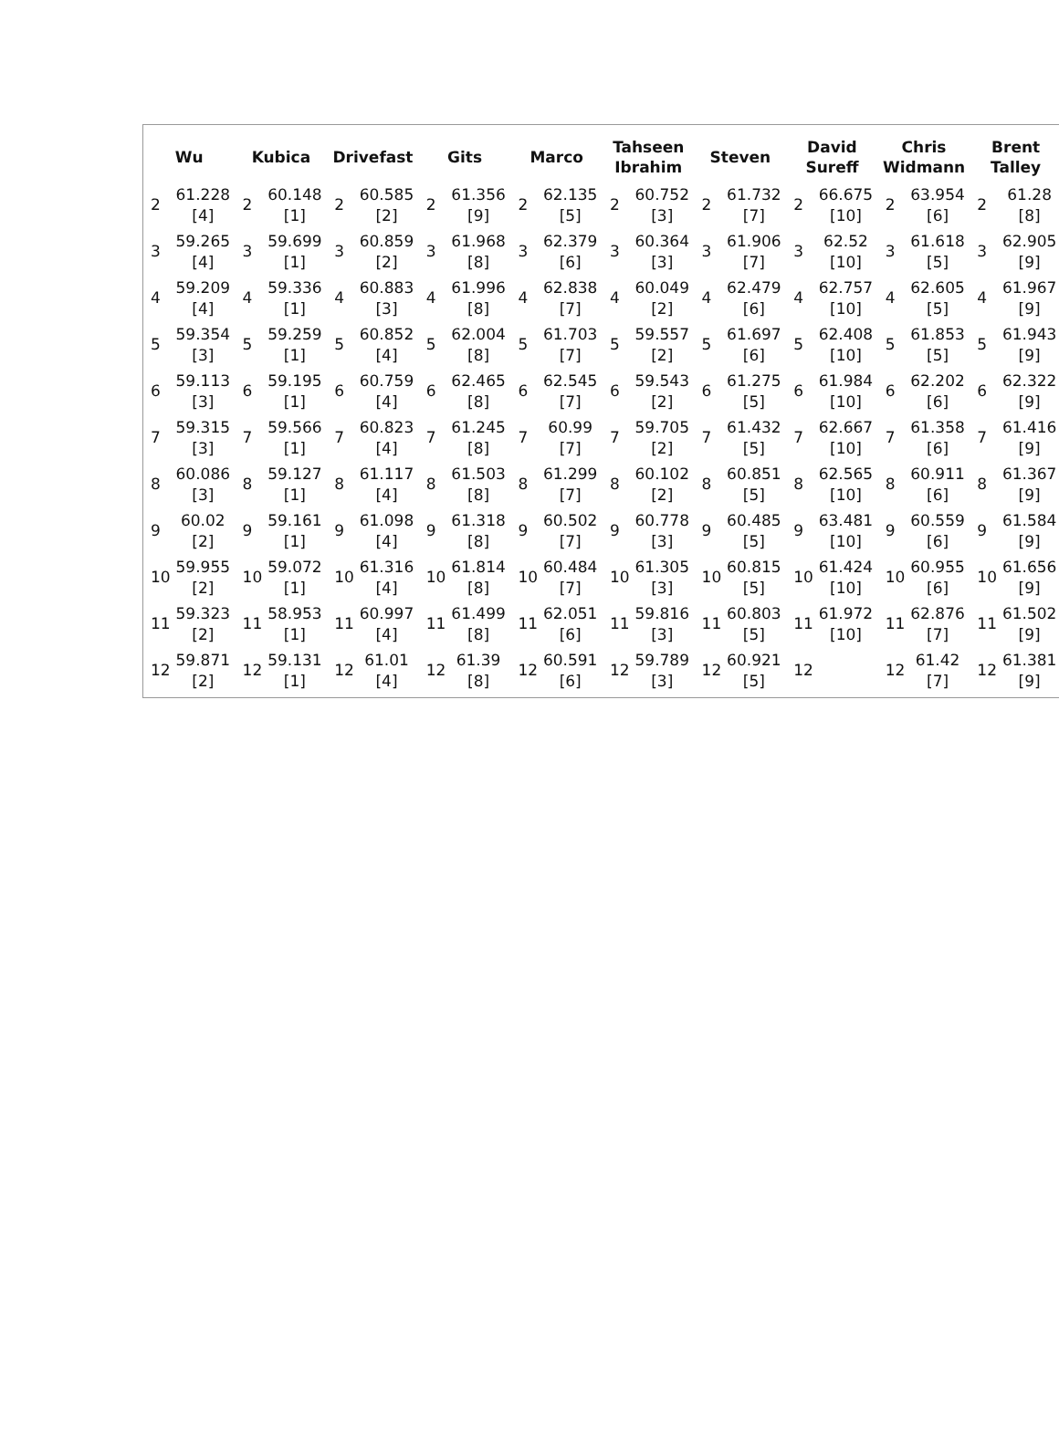Wu
| 2 | 61.228 [4] |
| 3 | 59.265 [4] |
| 4 | 59.209 [4] |
| 5 | 59.354 [3] |
| 6 | 59.113 [3] |
| 7 | 59.315 [3] |
| 8 | 60.086 [3] |
| 9 | 60.02 [2] |
| 10 | 59.955 [2] |
| 11 | 59.323 [2] |
| 12 | 59.871 [2] |
Kubica
| 2 | 60.148 [1] |
| 3 | 59.699 [1] |
| 4 | 59.336 [1] |
| 5 | 59.259 [1] |
| 6 | 59.195 [1] |
| 7 | 59.566 [1] |
| 8 | 59.127 [1] |
| 9 | 59.161 [1] |
| 10 | 59.072 [1] |
| 11 | 58.953 [1] |
| 12 | 59.131 [1] |
Drivefast
| 2 | 60.585 [2] |
| 3 | 60.859 [2] |
| 4 | 60.883 [3] |
| 5 | 60.852 [4] |
| 6 | 60.759 [4] |
| 7 | 60.823 [4] |
| 8 | 61.117 [4] |
| 9 | 61.098 [4] |
| 10 | 61.316 [4] |
| 11 | 60.997 [4] |
| 12 | 61.01 [4] |
Gits
| 2 | 61.356 [9] |
| 3 | 61.968 [8] |
| 4 | 61.996 [8] |
| 5 | 62.004 [8] |
| 6 | 62.465 [8] |
| 7 | 61.245 [8] |
| 8 | 61.503 [8] |
| 9 | 61.318 [8] |
| 10 | 61.814 [8] |
| 11 | 61.499 [8] |
| 12 | 61.39 [8] |
Marco
| 2 | 62.135 [5] |
| 3 | 62.379 [6] |
| 4 | 62.838 [7] |
| 5 | 61.703 [7] |
| 6 | 62.545 [7] |
| 7 | 60.99 [7] |
| 8 | 61.299 [7] |
| 9 | 60.502 [7] |
| 10 | 60.484 [7] |
| 11 | 62.051 [6] |
| 12 | 60.591 [6] |
Tahseen
Ibrahim
| 2 | 60.752 [3] |
| 3 | 60.364 [3] |
| 4 | 60.049 [2] |
| 5 | 59.557 [2] |
| 6 | 59.543 [2] |
| 7 | 59.705 [2] |
| 8 | 60.102 [2] |
| 9 | 60.778 [3] |
| 10 | 61.305 [3] |
| 11 | 59.816 [3] |
| 12 | 59.789 [3] |
Steven
| 2 | 61.732 [7] |
| 3 | 61.906 [7] |
| 4 | 62.479 [6] |
| 5 | 61.697 [6] |
| 6 | 61.275 [5] |
| 7 | 61.432 [5] |
| 8 | 60.851 [5] |
| 9 | 60.485 [5] |
| 10 | 60.815 [5] |
| 11 | 60.803 [5] |
| 12 | 60.921 [5] |
David
Sureff
| 2 | 66.675 [10] |
| 3 | 62.52 [10] |
| 4 | 62.757 [10] |
| 5 | 62.408 [10] |
| 6 | 61.984 [10] |
| 7 | 62.667 [10] |
| 8 | 62.565 [10] |
| 9 | 63.481 [10] |
| 10 | 61.424 [10] |
| 11 | 61.972 [10] |
| 12 | |
Chris
Widmann
| 2 | 63.954 [6] |
| 3 | 61.618 [5] |
| 4 | 62.605 [5] |
| 5 | 61.853 [5] |
| 6 | 62.202 [6] |
| 7 | 61.358 [6] |
| 8 | 60.911 [6] |
| 9 | 60.559 [6] |
| 10 | 60.955 [6] |
| 11 | 62.876 [7] |
| 12 | 61.42 [7] |
Brent
Talley
| 2 | 61.28 [8] |
| 3 | 62.905 [9] |
| 4 | 61.967 [9] |
| 5 | 61.943 [9] |
| 6 | 62.322 [9] |
| 7 | 61.416 [9] |
| 8 | 61.367 [9] |
| 9 | 61.584 [9] |
| 10 | 61.656 [9] |
| 11 | 61.502 [9] |
| 12 | 61.381 [9] |